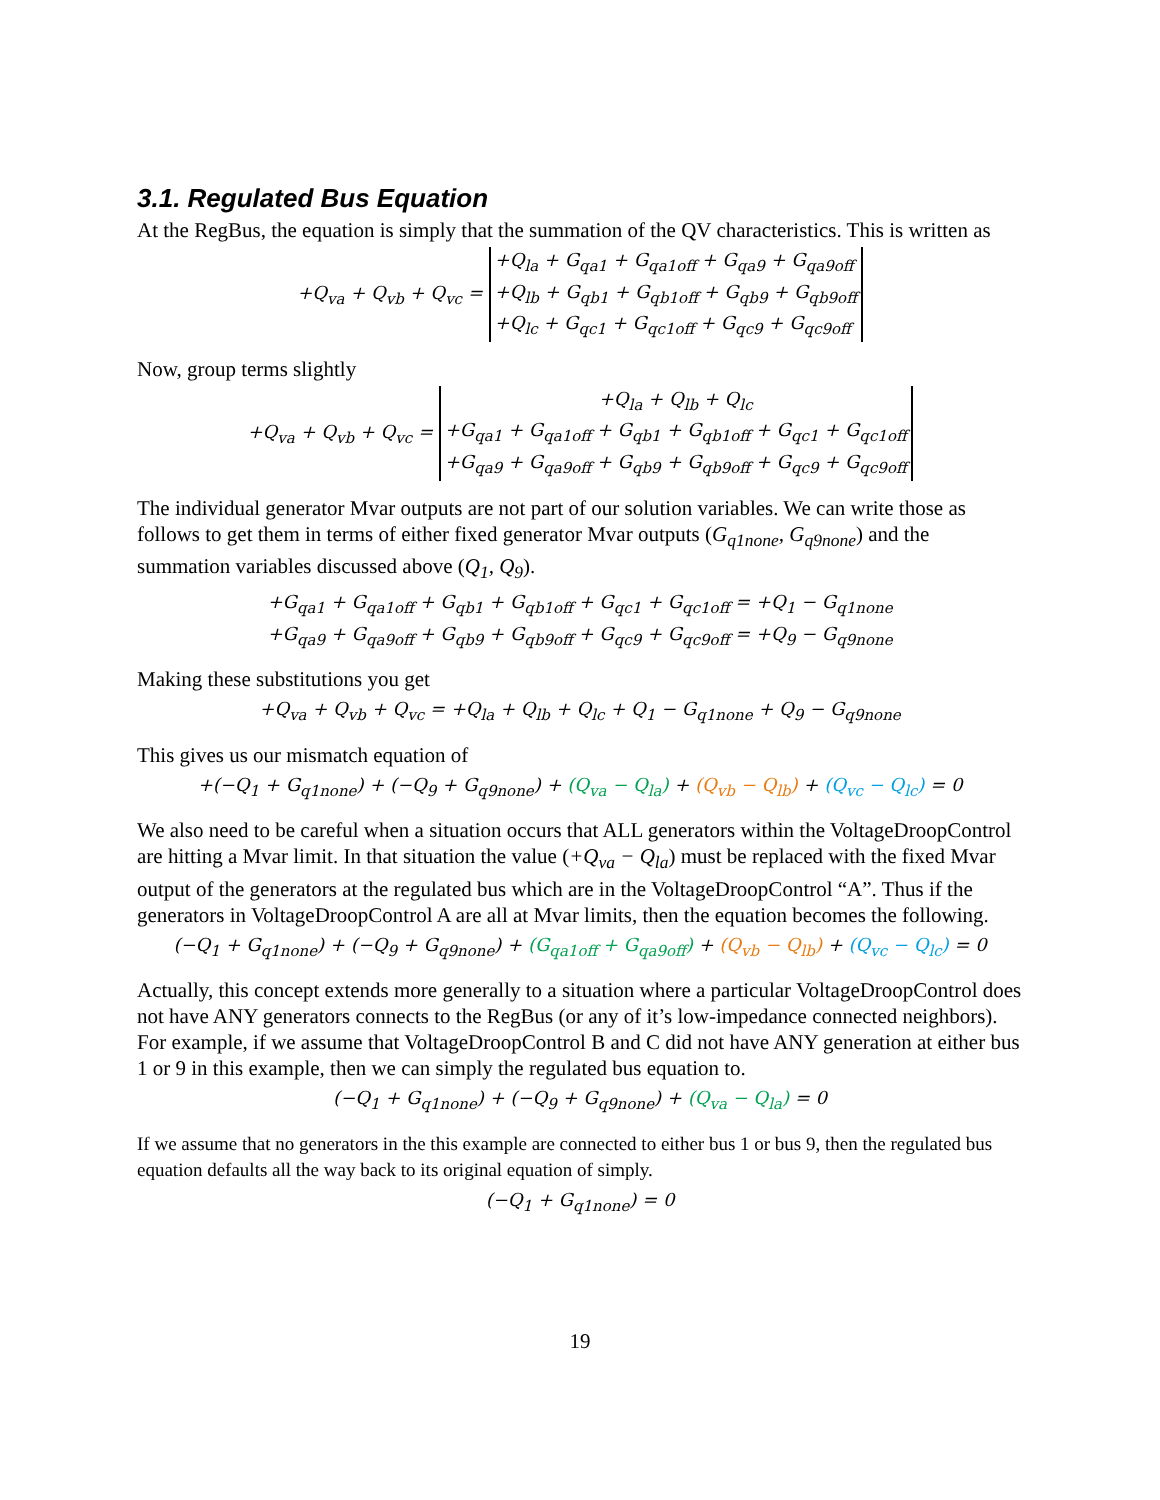3.1. Regulated Bus Equation
At the RegBus, the equation is simply that the summation of the QV characteristics. This is written as
+Q<sub>va</sub> + Q<sub>vb</sub> + Q<sub>vc</sub> = +Q<sub>la</sub> + G<sub>qa1</sub> + G<sub>qa1off</sub> + G<sub>qa9</sub> + G<sub>qa9off</sub>
+Q<sub>lb</sub> + G<sub>qb1</sub> + G<sub>qb1off</sub> + G<sub>qb9</sub> + G<sub>qb9off</sub>
+Q<sub>lc</sub> + G<sub>qc1</sub> + G<sub>qc1off</sub> + G<sub>qc9</sub> + G<sub>qc9off</sub>
Now, group terms slightly
+Q<sub>va</sub> + Q<sub>vb</sub> + Q<sub>vc</sub> = +Q<sub>la</sub> + Q<sub>lb</sub> + Q<sub>lc</sub>
+G<sub>qa1</sub> + G<sub>qa1off</sub> + G<sub>qb1</sub> + G<sub>qb1off</sub> + G<sub>qc1</sub> + G<sub>qc1off</sub>
+G<sub>qa9</sub> + G<sub>qa9off</sub> + G<sub>qb9</sub> + G<sub>qb9off</sub> + G<sub>qc9</sub> + G<sub>qc9off</sub>
The individual generator Mvar outputs are not part of our solution variables. We can write those as follows to get them in terms of either fixed generator Mvar outputs (G<sub>q1none</sub>, G<sub>q9none</sub>) and the summation variables discussed above (Q<sub>1</sub>, Q<sub>9</sub>).
+G<sub>qa1</sub> + G<sub>qa1off</sub> + G<sub>qb1</sub> + G<sub>qb1off</sub> + G<sub>qc1</sub> + G<sub>qc1off</sub> = +Q<sub>1</sub> − G<sub>q1none</sub>
+G<sub>qa9</sub> + G<sub>qa9off</sub> + G<sub>qb9</sub> + G<sub>qb9off</sub> + G<sub>qc9</sub> + G<sub>qc9off</sub> = +Q<sub>9</sub> − G<sub>q9none</sub>
Making these substitutions you get
+Q<sub>va</sub> + Q<sub>vb</sub> + Q<sub>vc</sub> = +Q<sub>la</sub> + Q<sub>lb</sub> + Q<sub>lc</sub> + Q<sub>1</sub> − G<sub>q1none</sub> + Q<sub>9</sub> − G<sub>q9none</sub>
This gives us our mismatch equation of
+(−Q<sub>1</sub> + G<sub>q1none</sub>) + (−Q<sub>9</sub> + G<sub>q9none</sub>) + (Q<sub>va</sub> − Q<sub>la</sub>) + (Q<sub>vb</sub> − Q<sub>lb</sub>) + (Q<sub>vc</sub> − Q<sub>lc</sub>) = 0
We also need to be careful when a situation occurs that ALL generators within the VoltageDroopControl are hitting a Mvar limit. In that situation the value (+Q<sub>va</sub> − Q<sub>la</sub>) must be replaced with the fixed Mvar output of the generators at the regulated bus which are in the VoltageDroopControl “A”. Thus if the generators in VoltageDroopControl A are all at Mvar limits, then the equation becomes the following.
(−Q<sub>1</sub> + G<sub>q1none</sub>) + (−Q<sub>9</sub> + G<sub>q9none</sub>) + (G<sub>qa1off</sub> + G<sub>qa9off</sub>) + (Q<sub>vb</sub> − Q<sub>lb</sub>) + (Q<sub>vc</sub> − Q<sub>lc</sub>) = 0
Actually, this concept extends more generally to a situation where a particular VoltageDroopControl does not have ANY generators connects to the RegBus (or any of it’s low-impedance connected neighbors). For example, if we assume that VoltageDroopControl B and C did not have ANY generation at either bus 1 or 9 in this example, then we can simply the regulated bus equation to.
(−Q<sub>1</sub> + G<sub>q1none</sub>) + (−Q<sub>9</sub> + G<sub>q9none</sub>) + (Q<sub>va</sub> − Q<sub>la</sub>) = 0
If we assume that no generators in the this example are connected to either bus 1 or bus 9, then the regulated bus equation defaults all the way back to its original equation of simply.
(−Q<sub>1</sub> + G<sub>q1none</sub>) = 0
19